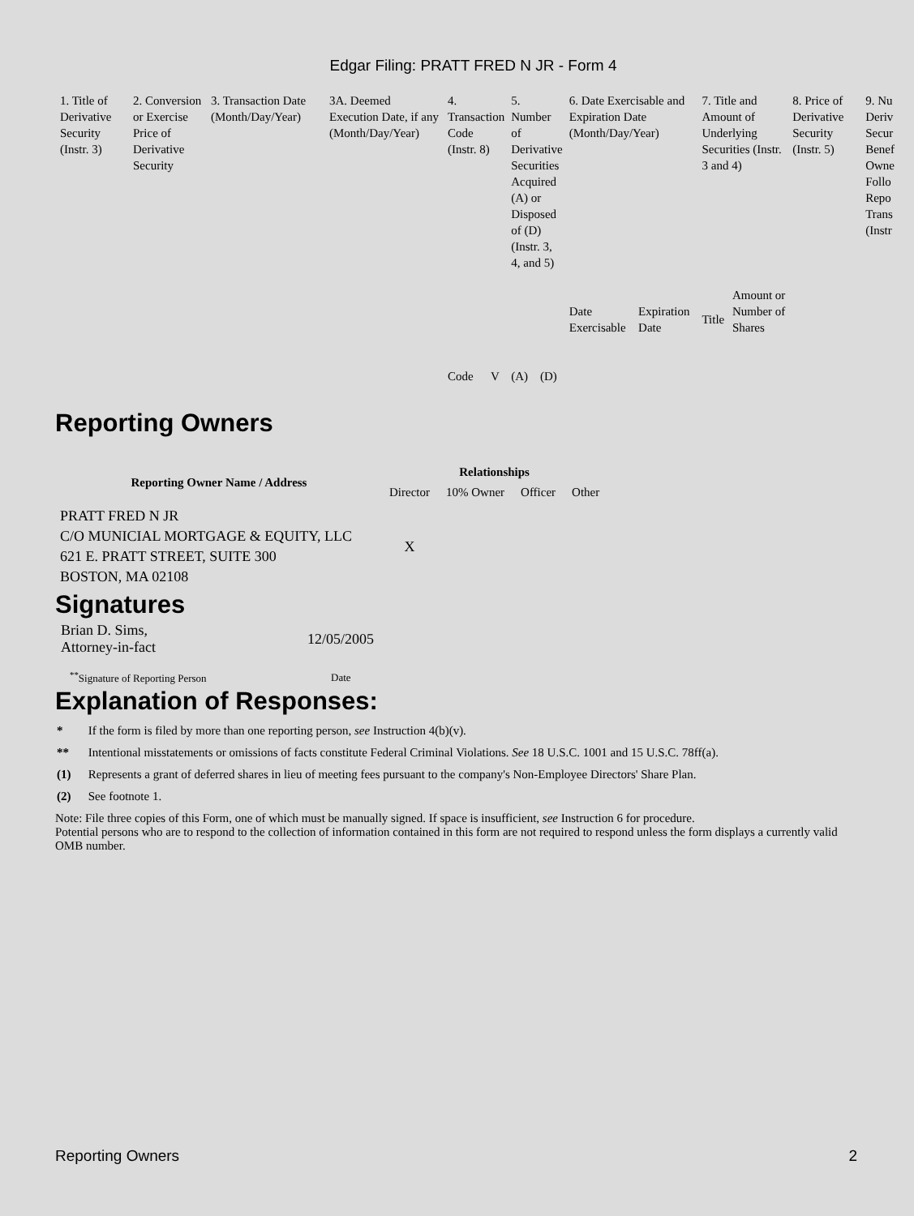Edgar Filing: PRATT FRED N JR - Form 4
| 1. Title of Derivative Security (Instr. 3) | 2. Conversion or Exercise Price of Derivative Security | 3. Transaction Date (Month/Day/Year) | 3A. Deemed Execution Date, if any (Month/Day/Year) | 4. Transaction Code (Instr. 8) | | 5. Number of Derivative Securities Acquired (A) or Disposed of (D) (Instr. 3, 4, and 5) | | 6. Date Exercisable and Expiration Date (Month/Day/Year) | | 7. Title and Amount of Underlying Securities (Instr. 3 and 4) | | 8. Price of Derivative Security (Instr. 5) | 9. Nu Deriv Secur Benef Owne Follo Repo Trans (Instr |
| --- | --- | --- | --- | --- | --- | --- | --- | --- | --- | --- | --- | --- | --- |
| | | | | Code | V | (A) | (D) | Date Exercisable | Expiration Date | Title | Amount or Number of Shares | | |
Reporting Owners
| Reporting Owner Name / Address | Relationships | | | |
| --- | --- | --- | --- | --- |
| | Director | 10% Owner | Officer | Other |
| PRATT FRED N JR C/O MUNICIAL MORTGAGE & EQUITY, LLC 621 E. PRATT STREET, SUITE 300 BOSTON, MA 02108 | X | | | |
Signatures
| Brian D. Sims, Attorney-in-fact | 12/05/2005 |
| <sup>**</sup> Signature of Reporting Person | Date |
Explanation of Responses:
* If the form is filed by more than one reporting person, see Instruction 4(b)(v).
** Intentional misstatements or omissions of facts constitute Federal Criminal Violations. See 18 U.S.C. 1001 and 15 U.S.C. 78ff(a).
(1) Represents a grant of deferred shares in lieu of meeting fees pursuant to the company's Non-Employee Directors' Share Plan.
(2) See footnote 1.
Note: File three copies of this Form, one of which must be manually signed. If space is insufficient, see Instruction 6 for procedure.
Potential persons who are to respond to the collection of information contained in this form are not required to respond unless the form displays a currently valid OMB number.
Reporting Owners 2